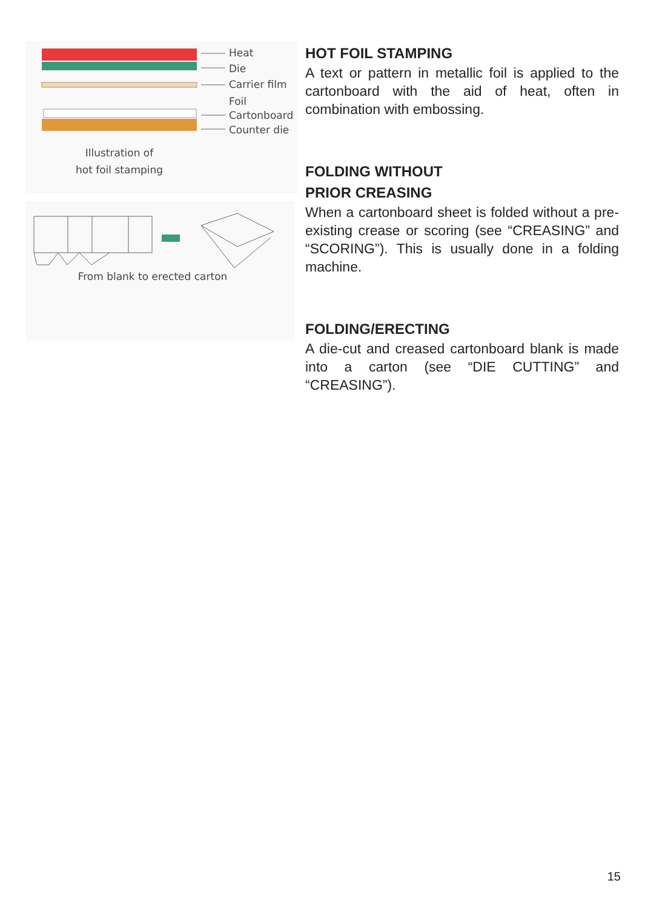Heat
Die
Carrier film
Foil
Cartonboard
Counter die
Illustration of
hot foil stamping
From blank to erected carton
HOT FOIL STAMPING
A text or pattern in metallic foil is applied to the cartonboard with the aid of heat, often in combination with embossing.
FOLDING WITHOUT
PRIOR CREASING
When a cartonboard sheet is folded without a pre-existing crease or scoring (see “CREASING” and “SCORING”). This is usually done in a folding machine.
FOLDING/ERECTING
A die-cut and creased cartonboard blank is made into a carton (see “DIE CUTTING” and “CREASING”).
15